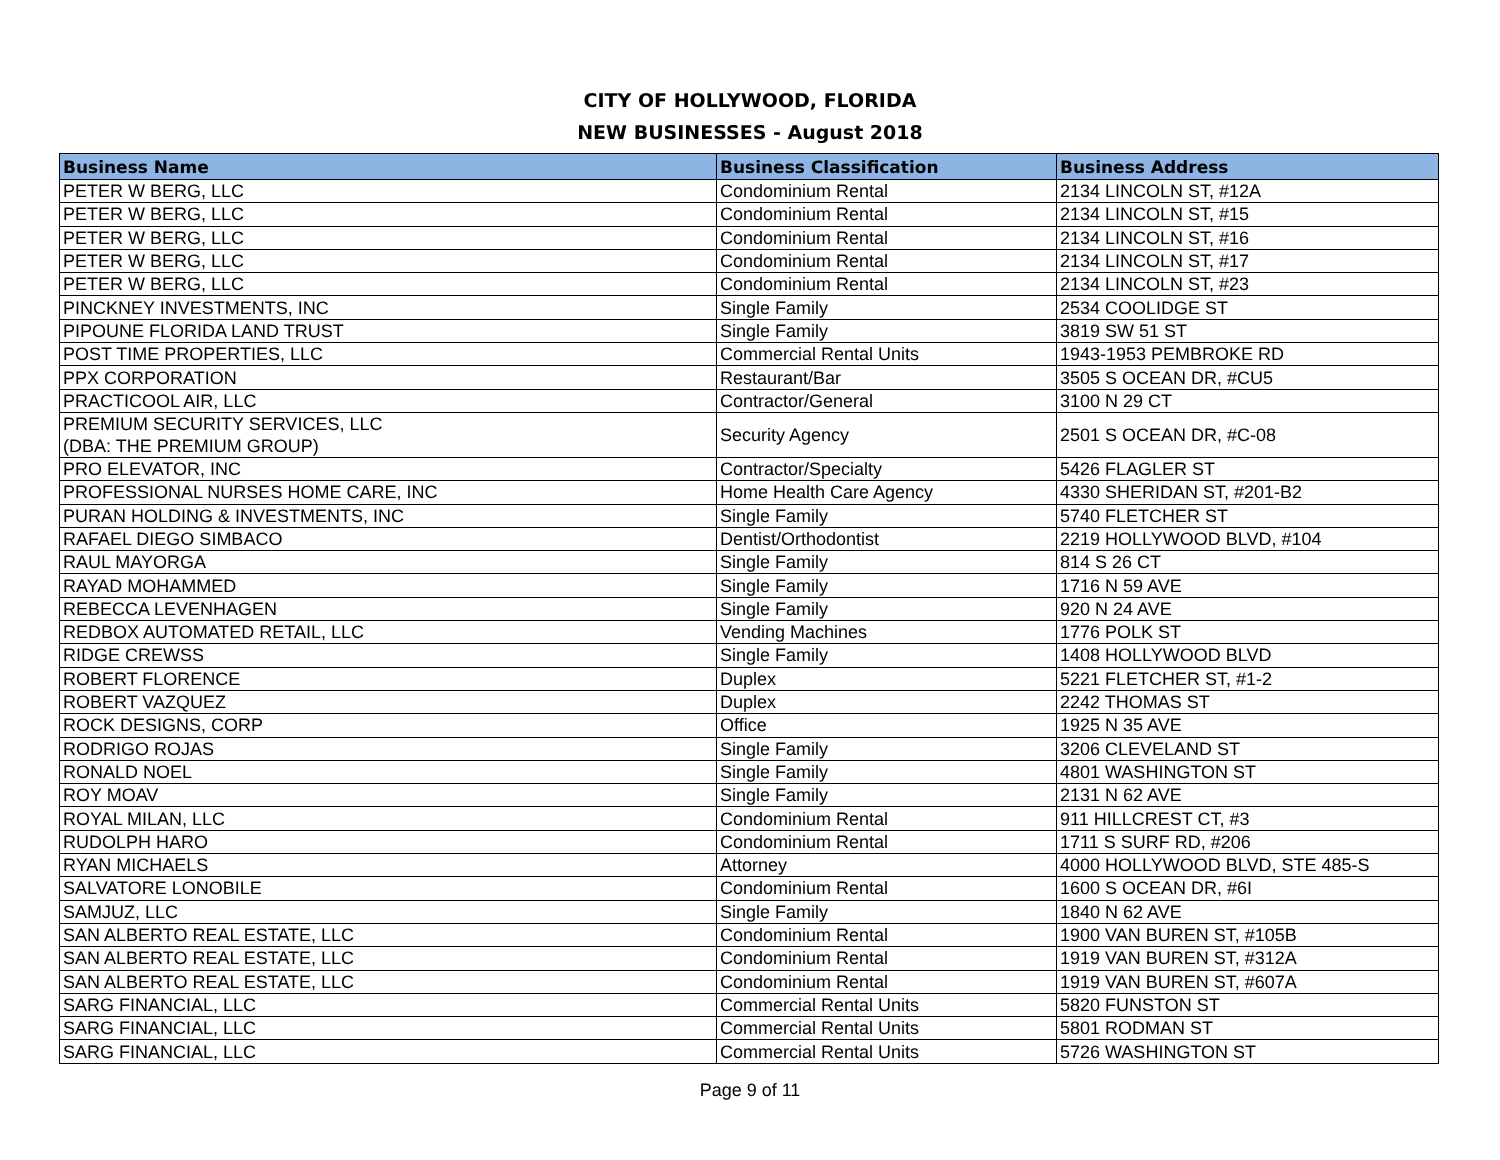CITY OF HOLLYWOOD, FLORIDA
NEW BUSINESSES - August 2018
| Business Name | Business Classification | Business Address |
| --- | --- | --- |
| PETER W BERG, LLC | Condominium Rental | 2134 LINCOLN ST, #12A |
| PETER W BERG, LLC | Condominium Rental | 2134 LINCOLN ST, #15 |
| PETER W BERG, LLC | Condominium Rental | 2134 LINCOLN ST, #16 |
| PETER W BERG, LLC | Condominium Rental | 2134 LINCOLN ST, #17 |
| PETER W BERG, LLC | Condominium Rental | 2134 LINCOLN ST, #23 |
| PINCKNEY INVESTMENTS, INC | Single Family | 2534 COOLIDGE ST |
| PIPOUNE FLORIDA LAND TRUST | Single Family | 3819 SW 51 ST |
| POST TIME PROPERTIES, LLC | Commercial Rental Units | 1943-1953 PEMBROKE RD |
| PPX CORPORATION | Restaurant/Bar | 3505 S OCEAN DR, #CU5 |
| PRACTICOOL AIR, LLC | Contractor/General | 3100 N 29 CT |
| PREMIUM SECURITY SERVICES, LLC (DBA: THE PREMIUM GROUP) | Security Agency | 2501 S OCEAN DR, #C-08 |
| PRO ELEVATOR, INC | Contractor/Specialty | 5426 FLAGLER ST |
| PROFESSIONAL NURSES HOME CARE, INC | Home Health Care Agency | 4330 SHERIDAN ST, #201-B2 |
| PURAN HOLDING & INVESTMENTS, INC | Single Family | 5740 FLETCHER ST |
| RAFAEL DIEGO SIMBACO | Dentist/Orthodontist | 2219 HOLLYWOOD BLVD, #104 |
| RAUL MAYORGA | Single Family | 814 S 26 CT |
| RAYAD MOHAMMED | Single Family | 1716 N 59 AVE |
| REBECCA LEVENHAGEN | Single Family | 920 N 24 AVE |
| REDBOX AUTOMATED RETAIL, LLC | Vending Machines | 1776 POLK ST |
| RIDGE CREWSS | Single Family | 1408 HOLLYWOOD BLVD |
| ROBERT FLORENCE | Duplex | 5221 FLETCHER ST, #1-2 |
| ROBERT VAZQUEZ | Duplex | 2242 THOMAS ST |
| ROCK DESIGNS, CORP | Office | 1925 N 35 AVE |
| RODRIGO ROJAS | Single Family | 3206 CLEVELAND ST |
| RONALD NOEL | Single Family | 4801 WASHINGTON ST |
| ROY MOAV | Single Family | 2131 N 62 AVE |
| ROYAL MILAN, LLC | Condominium Rental | 911 HILLCREST CT, #3 |
| RUDOLPH HARO | Condominium Rental | 1711 S SURF RD, #206 |
| RYAN MICHAELS | Attorney | 4000 HOLLYWOOD BLVD, STE 485-S |
| SALVATORE LONOBILE | Condominium Rental | 1600 S OCEAN DR, #6I |
| SAMJUZ, LLC | Single Family | 1840 N 62 AVE |
| SAN ALBERTO REAL ESTATE, LLC | Condominium Rental | 1900 VAN BUREN ST, #105B |
| SAN ALBERTO REAL ESTATE, LLC | Condominium Rental | 1919 VAN BUREN ST, #312A |
| SAN ALBERTO REAL ESTATE, LLC | Condominium Rental | 1919 VAN BUREN ST, #607A |
| SARG FINANCIAL, LLC | Commercial Rental Units | 5820 FUNSTON ST |
| SARG FINANCIAL, LLC | Commercial Rental Units | 5801 RODMAN ST |
| SARG FINANCIAL, LLC | Commercial Rental Units | 5726 WASHINGTON ST |
Page 9 of 11